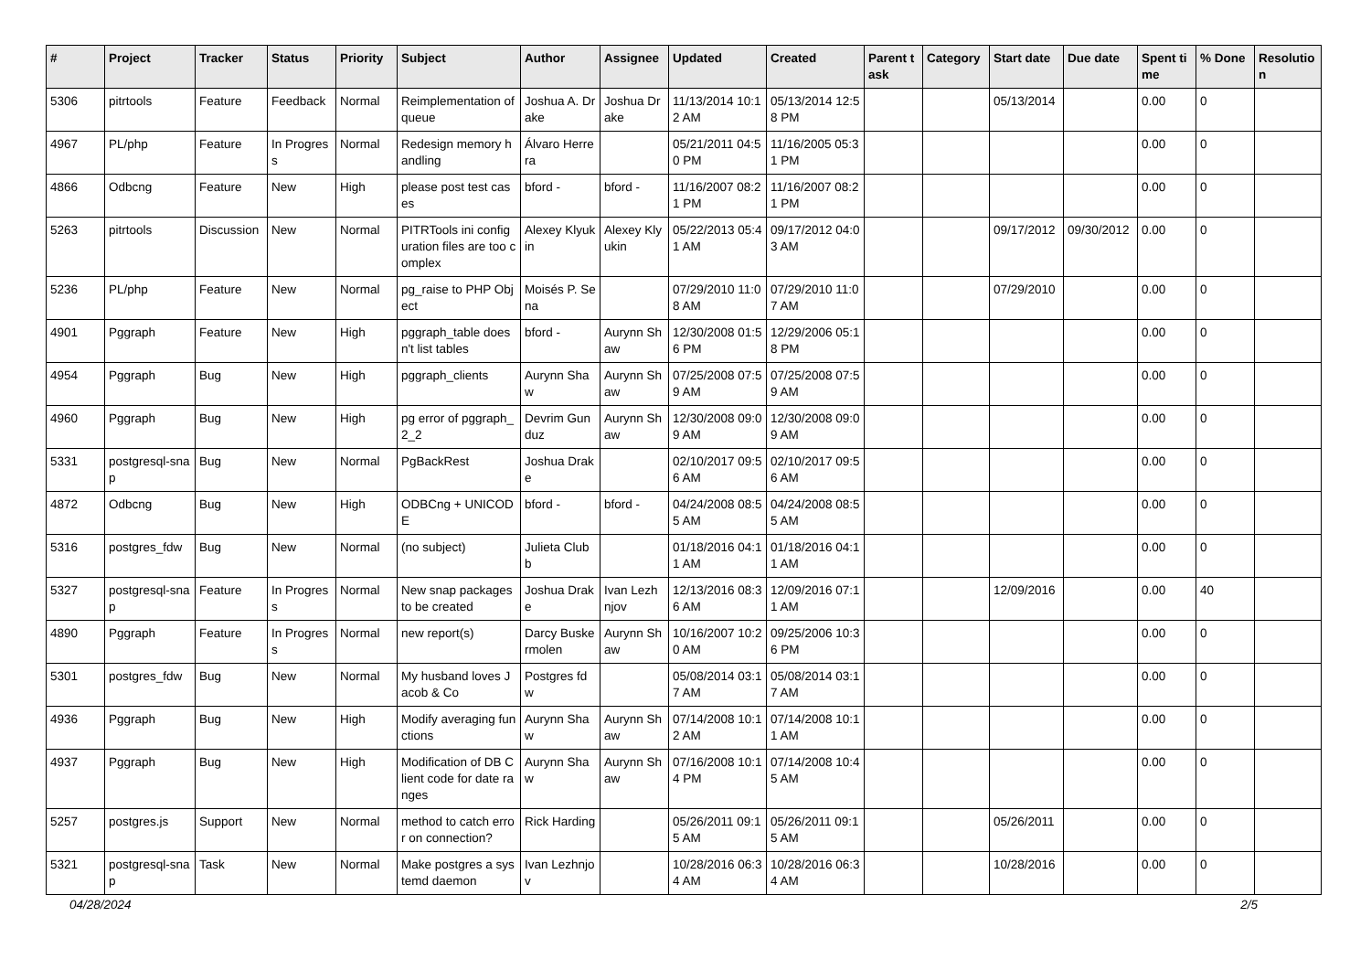| # | Project | Tracker | Status | Priority | Subject | Author | Assignee | Updated | Created | Parent task | Category | Start date | Due date | Spent time | % Done | Resolution |
| --- | --- | --- | --- | --- | --- | --- | --- | --- | --- | --- | --- | --- | --- | --- | --- | --- |
| 5306 | pitrtools | Feature | Feedback | Normal | Reimplementation of queue | Joshua A. Drake | Joshua Drake | 11/13/2014 10:12 AM | 05/13/2014 12:58 PM | | | 05/13/2014 | | 0.00 | 0 | |
| 4967 | PL/php | Feature | In Progress | Normal | Redesign memory handling | Álvaro Herrera | | 05/21/2011 04:50 PM | 11/16/2005 05:31 PM | | | | | 0.00 | 0 | |
| 4866 | Odbcng | Feature | New | High | please post test cases | bford - | bford - | 11/16/2007 08:21 PM | 11/16/2007 08:21 PM | | | | | 0.00 | 0 | |
| 5263 | pitrtools | Discussion | New | Normal | PITRTools ini configuration files are too complex | Alexey Klyukin | Alexey Klyukin | 05/22/2013 05:41 AM | 09/17/2012 04:03 AM | | | 09/17/2012 | 09/30/2012 | 0.00 | 0 | |
| 5236 | PL/php | Feature | New | Normal | pg_raise to PHP Object | Moisés P. Sena | | 07/29/2010 11:08 AM | 07/29/2010 11:07 AM | | | 07/29/2010 | | 0.00 | 0 | |
| 4901 | Pggraph | Feature | New | High | pggraph_table doesn't list tables | bford - | Aurynn Shaw | 12/30/2008 01:56 PM | 12/29/2006 05:18 PM | | | | | 0.00 | 0 | |
| 4954 | Pggraph | Bug | New | High | pggraph_clients | Aurynn Shaw | Aurynn Shaw | 07/25/2008 07:59 AM | 07/25/2008 07:59 AM | | | | | 0.00 | 0 | |
| 4960 | Pggraph | Bug | New | High | pg error of pggraph_2_2 | Devrim Gunduz | Aurynn Shaw | 12/30/2008 09:09 AM | 12/30/2008 09:09 AM | | | | | 0.00 | 0 | |
| 5331 | postgresql-snap | Bug | New | Normal | PgBackRest | Joshua Drake | | 02/10/2017 09:56 AM | 02/10/2017 09:56 AM | | | | | 0.00 | 0 | |
| 4872 | Odbcng | Bug | New | High | ODBCng + UNICODE | bford - | bford - | 04/24/2008 08:55 AM | 04/24/2008 08:55 AM | | | | | 0.00 | 0 | |
| 5316 | postgres_fdw | Bug | New | Normal | (no subject) | Julieta Clubb | | 01/18/2016 04:11 AM | 01/18/2016 04:11 AM | | | | | 0.00 | 0 | |
| 5327 | postgresql-snap | Feature | In Progress | Normal | New snap packages to be created | Joshua Drake | Ivan Lezhnjov | 12/13/2016 08:36 AM | 12/09/2016 07:11 AM | | | 12/09/2016 | | 0.00 | 40 | |
| 4890 | Pggraph | Feature | In Progress | Normal | new report(s) | Darcy Buskermolen | Aurynn Shaw | 10/16/2007 10:20 AM | 09/25/2006 10:36 PM | | | | | 0.00 | 0 | |
| 5301 | postgres_fdw | Bug | New | Normal | My husband loves Jacob & Co | Postgres fdw | | 05/08/2014 03:17 AM | 05/08/2014 03:17 AM | | | | | 0.00 | 0 | |
| 4936 | Pggraph | Bug | New | High | Modify averaging functions | Aurynn Shaw | Aurynn Shaw | 07/14/2008 10:12 AM | 07/14/2008 10:11 AM | | | | | 0.00 | 0 | |
| 4937 | Pggraph | Bug | New | High | Modification of DB Client code for date ranges | Aurynn Shaw | Aurynn Shaw | 07/16/2008 10:14 PM | 07/14/2008 10:45 AM | | | | | 0.00 | 0 | |
| 5257 | postgres.js | Support | New | Normal | method to catch error on connection? | Rick Harding | | 05/26/2011 09:15 AM | 05/26/2011 09:15 AM | | | 05/26/2011 | | 0.00 | 0 | |
| 5321 | postgresql-snap | Task | New | Normal | Make postgres a systemd daemon | Ivan Lezhnjov | | 10/28/2016 06:34 AM | 10/28/2016 06:34 AM | | | 10/28/2016 | | 0.00 | 0 | |
04/28/2024 2/5